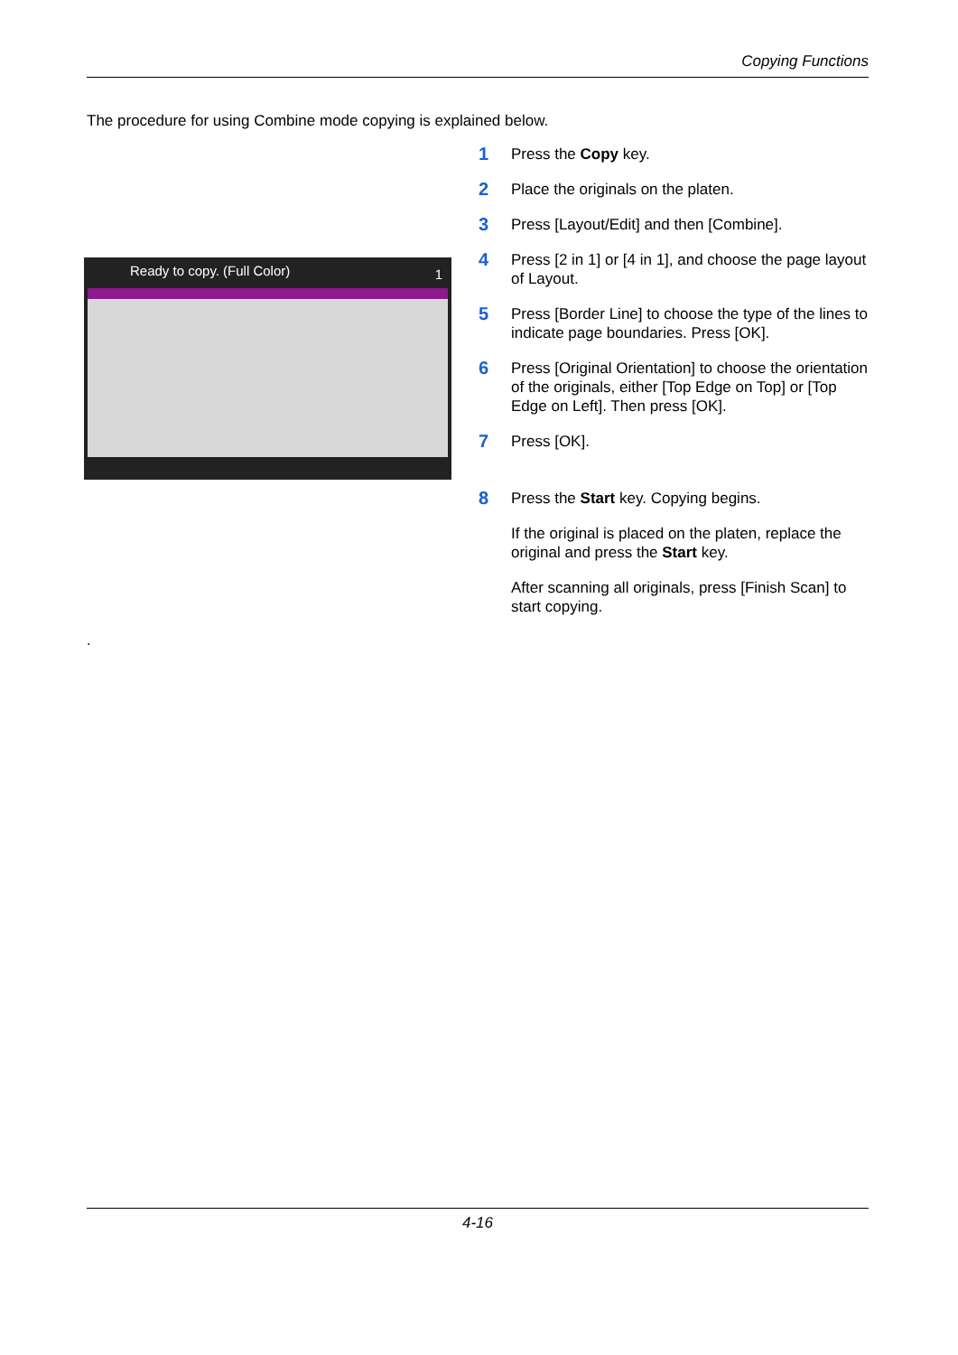Copying Functions
The procedure for using Combine mode copying is explained below.
Ready to copy. (Full Color) 1
1
Press the Copy key.
2
Place the originals on the platen.
3
Press [Layout/Edit] and then [Combine].
4
Press [2 in 1] or [4 in 1], and choose the page layout of Layout.
5
Press [Border Line] to choose the type of the lines to indicate page boundaries. Press [OK].
6
Press [Original Orientation] to choose the orientation of the originals, either [Top Edge on Top] or [Top Edge on Left]. Then press [OK].
7
Press [OK].
8
Press the Start key. Copying begins.
If the original is placed on the platen, replace the original and press the Start key.
After scanning all originals, press [Finish Scan] to start copying.
.
4-16